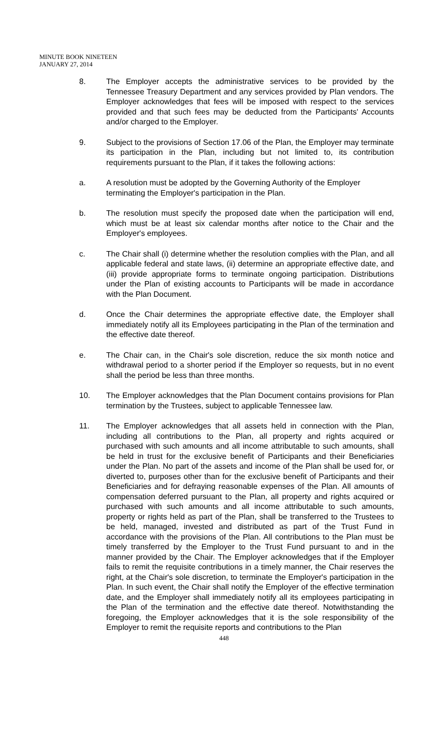MINUTE BOOK NINETEEN
JANUARY 27, 2014
8. The Employer accepts the administrative services to be provided by the Tennessee Treasury Department and any services provided by Plan vendors. The Employer acknowledges that fees will be imposed with respect to the services provided and that such fees may be deducted from the Participants' Accounts and/or charged to the Employer.
9. Subject to the provisions of Section 17.06 of the Plan, the Employer may terminate its participation in the Plan, including but not limited to, its contribution requirements pursuant to the Plan, if it takes the following actions:
a. A resolution must be adopted by the Governing Authority of the Employer terminating the Employer's participation in the Plan.
b. The resolution must specify the proposed date when the participation will end, which must be at least six calendar months after notice to the Chair and the Employer's employees.
c. The Chair shall (i) determine whether the resolution complies with the Plan, and all applicable federal and state laws, (ii) determine an appropriate effective date, and (iii) provide appropriate forms to terminate ongoing participation. Distributions under the Plan of existing accounts to Participants will be made in accordance with the Plan Document.
d. Once the Chair determines the appropriate effective date, the Employer shall immediately notify all its Employees participating in the Plan of the termination and the effective date thereof.
e. The Chair can, in the Chair's sole discretion, reduce the six month notice and withdrawal period to a shorter period if the Employer so requests, but in no event shall the period be less than three months.
10. The Employer acknowledges that the Plan Document contains provisions for Plan termination by the Trustees, subject to applicable Tennessee law.
11. The Employer acknowledges that all assets held in connection with the Plan, including all contributions to the Plan, all property and rights acquired or purchased with such amounts and all income attributable to such amounts, shall be held in trust for the exclusive benefit of Participants and their Beneficiaries under the Plan. No part of the assets and income of the Plan shall be used for, or diverted to, purposes other than for the exclusive benefit of Participants and their Beneficiaries and for defraying reasonable expenses of the Plan. All amounts of compensation deferred pursuant to the Plan, all property and rights acquired or purchased with such amounts and all income attributable to such amounts, property or rights held as part of the Plan, shall be transferred to the Trustees to be held, managed, invested and distributed as part of the Trust Fund in accordance with the provisions of the Plan. All contributions to the Plan must be timely transferred by the Employer to the Trust Fund pursuant to and in the manner provided by the Chair. The Employer acknowledges that if the Employer fails to remit the requisite contributions in a timely manner, the Chair reserves the right, at the Chair's sole discretion, to terminate the Employer's participation in the Plan. In such event, the Chair shall notify the Employer of the effective termination date, and the Employer shall immediately notify all its employees participating in the Plan of the termination and the effective date thereof. Notwithstanding the foregoing, the Employer acknowledges that it is the sole responsibility of the Employer to remit the requisite reports and contributions to the Plan
448